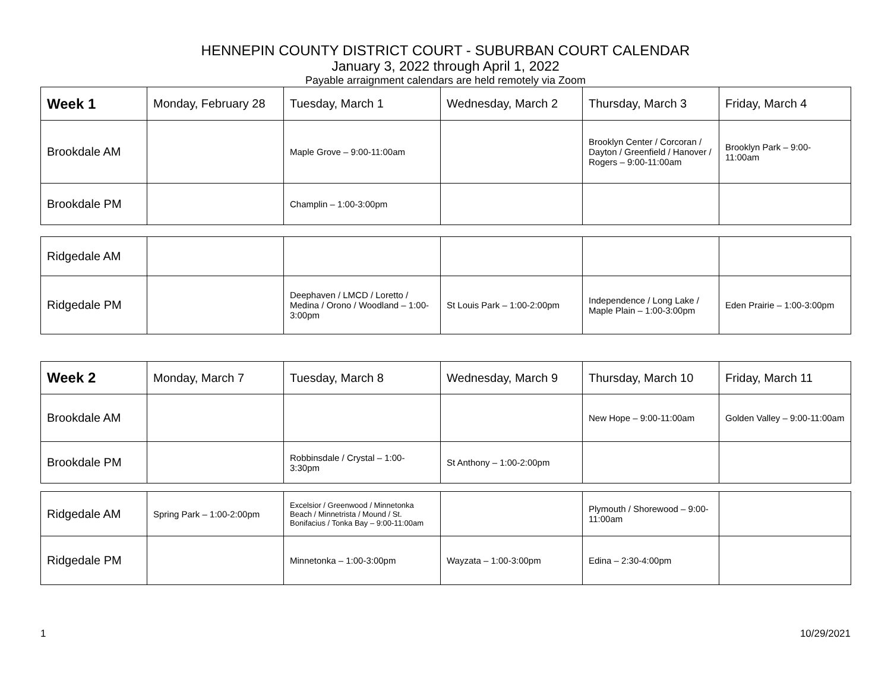HENNEPIN COUNTY DISTRICT COURT - SUBURBAN COURT CALENDAR
January 3, 2022 through April 1, 2022
Payable arraignment calendars are held remotely via Zoom
| Week 1 | Monday, February 28 | Tuesday, March 1 | Wednesday, March 2 | Thursday, March 3 | Friday, March 4 |
| Brookdale AM | | Maple Grove – 9:00-11:00am | | Brooklyn Center / Corcoran / Dayton / Greenfield / Hanover / Rogers – 9:00-11:00am | Brooklyn Park – 9:00-11:00am |
| Brookdale PM | | Champlin – 1:00-3:00pm | | | |
| Ridgedale AM | | | | | |
| Ridgedale PM | | Deephaven / LMCD / Loretto / Medina / Orono / Woodland – 1:00-3:00pm | St Louis Park – 1:00-2:00pm | Independence / Long Lake / Maple Plain – 1:00-3:00pm | Eden Prairie – 1:00-3:00pm |
| Week 2 | Monday, March 7 | Tuesday, March 8 | Wednesday, March 9 | Thursday, March 10 | Friday, March 11 |
| Brookdale AM | | | | New Hope – 9:00-11:00am | Golden Valley – 9:00-11:00am |
| Brookdale PM | | Robbinsdale / Crystal – 1:00-3:30pm | St Anthony – 1:00-2:00pm | | |
| Ridgedale AM | Spring Park – 1:00-2:00pm | Excelsior / Greenwood / Minnetonka Beach / Minnetrista / Mound / St. Bonifacius / Tonka Bay – 9:00-11:00am | | Plymouth / Shorewood – 9:00-11:00am | |
| Ridgedale PM | | Minnetonka – 1:00-3:00pm | Wayzata – 1:00-3:00pm | Edina – 2:30-4:00pm | |
1 10/29/2021